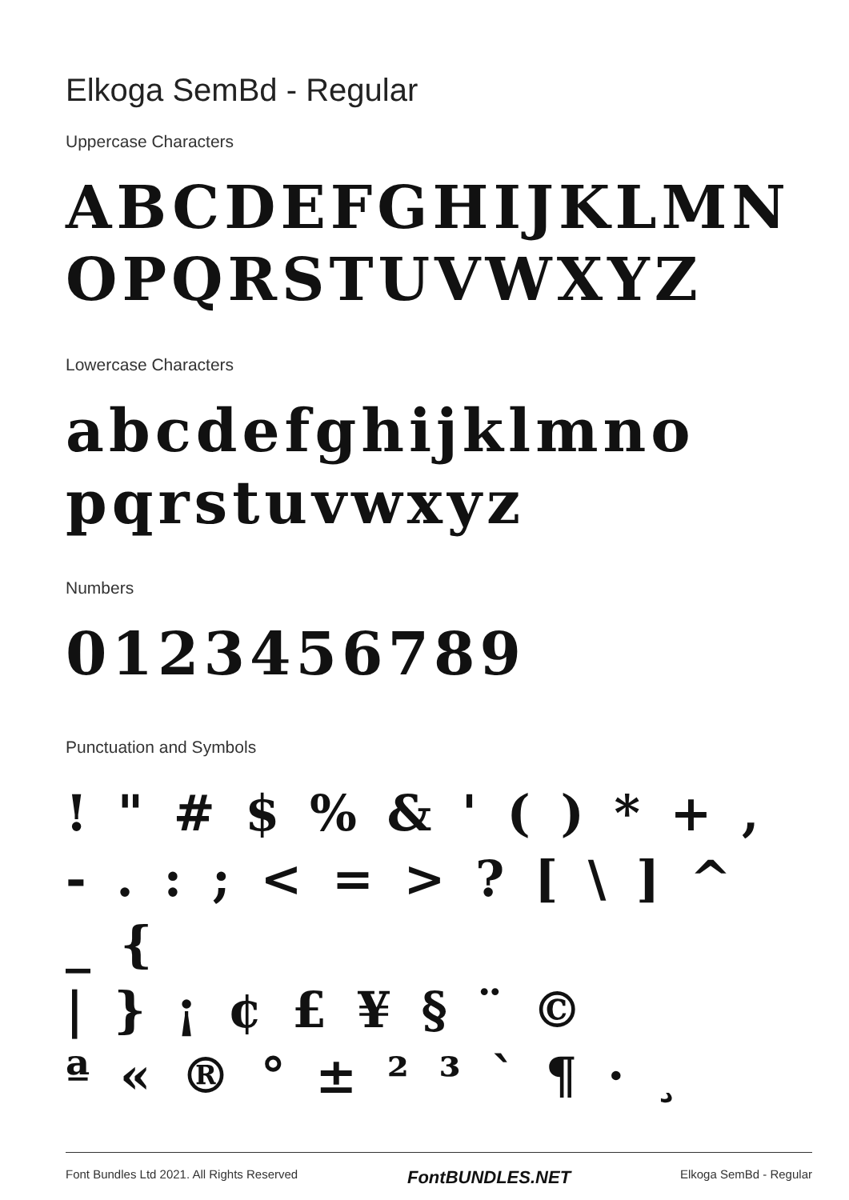Elkoga SemBd - Regular
Uppercase Characters
ABCDEFGHIJKLMN
OPQRSTUVWXYZ
Lowercase Characters
abcdefghijklmno
pqrstuvwxyz
Numbers
0123456789
Punctuation and Symbols
! " # $ % & ' ( ) * + ,
- . : ; < = > ? [ \ ] ^ _ {
| } ¡ ¢ £ ¥ § ¨ ©
ª « ® ° ± ² ³ ` ¶ · ¸
Font Bundles Ltd 2021. All Rights Reserved FontBUNDLES.NET Elkoga SemBd - Regular